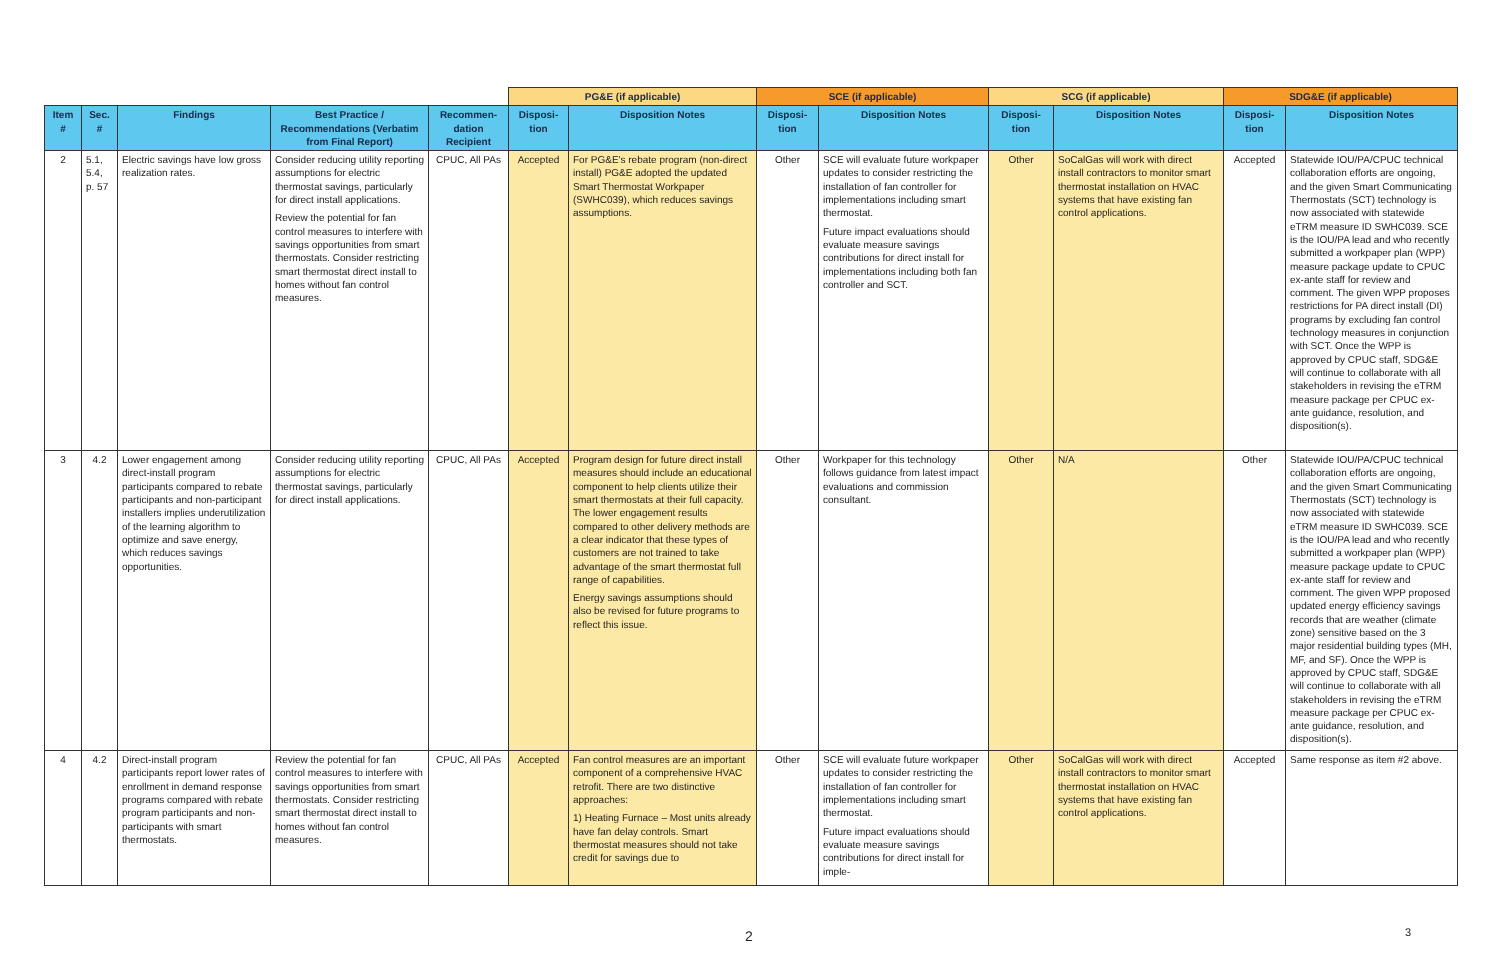| | | | | | PG&E (if applicable) | | SCE (if applicable) | | SCG (if applicable) | | SDG&E (if applicable) | |
| Item # | Sec. # | Findings | Best Practice / Recommendations (Verbatim from Final Report) | Recommen-dation Recipient | Disposi-tion | Disposition Notes | Disposi-tion | Disposition Notes | Disposi-tion | Disposition Notes | Disposi-tion | Disposition Notes |
| 2 | 5.1, 5.4, p. 57 | Electric savings have low gross realization rates. | Consider reducing utility reporting assumptions for electric thermostat savings, particularly for direct install applications. Review the potential for fan control measures to interfere with savings opportunities from smart thermostats. Consider restricting smart thermostat direct install to homes without fan control measures. | CPUC, All PAs | Accepted | For PG&E's rebate program (non-direct install) PG&E adopted the updated Smart Thermostat Workpaper (SWHC039), which reduces savings assumptions. | Other | SCE will evaluate future workpaper updates to consider restricting the installation of fan controller for implementations including smart thermostat. Future impact evaluations should evaluate measure savings contributions for direct install for implementations including both fan controller and SCT. | Other | SoCalGas will work with direct install contractors to monitor smart thermostat installation on HVAC systems that have existing fan control applications. | Accepted | Statewide IOU/PA/CPUC technical collaboration efforts are ongoing, and the given Smart Communicating Thermostats (SCT) technology is now associated with statewide eTRM measure ID SWHC039. SCE is the IOU/PA lead and who recently submitted a workpaper plan (WPP) measure package update to CPUC ex-ante staff for review and comment. The given WPP proposes restrictions for PA direct install (DI) programs by excluding fan control technology measures in conjunction with SCT. Once the WPP is approved by CPUC staff, SDG&E will continue to collaborate with all stakeholders in revising the eTRM measure package per CPUC ex-ante guidance, resolution, and disposition(s). |
| 3 | 4.2 | Lower engagement among direct-install program participants compared to rebate participants and non-participant installers implies underutilization of the learning algorithm to optimize and save energy, which reduces savings opportunities. | Consider reducing utility reporting assumptions for electric thermostat savings, particularly for direct install applications. | CPUC, All PAs | Accepted | Program design for future direct install measures should include an educational component to help clients utilize their smart thermostats at their full capacity. The lower engagement results compared to other delivery methods are a clear indicator that these types of customers are not trained to take advantage of the smart thermostat full range of capabilities. Energy savings assumptions should also be revised for future programs to reflect this issue. | Other | Workpaper for this technology follows guidance from latest impact evaluations and commission consultant. | Other | N/A | Other | Statewide IOU/PA/CPUC technical collaboration efforts are ongoing, and the given Smart Communicating Thermostats (SCT) technology is now associated with statewide eTRM measure ID SWHC039. SCE is the IOU/PA lead and who recently submitted a workpaper plan (WPP) measure package update to CPUC ex-ante staff for review and comment. The given WPP proposed updated energy efficiency savings records that are weather (climate zone) sensitive based on the 3 major residential building types (MH, MF, and SF). Once the WPP is approved by CPUC staff, SDG&E will continue to collaborate with all stakeholders in revising the eTRM measure package per CPUC ex-ante guidance, resolution, and disposition(s). |
| 4 | 4.2 | Direct-install program participants report lower rates of enrollment in demand response programs compared with rebate program participants and non-participants with smart thermostats. | Review the potential for fan control measures to interfere with savings opportunities from smart thermostats. Consider restricting smart thermostat direct install to homes without fan control measures. | CPUC, All PAs | Accepted | Fan control measures are an important component of a comprehensive HVAC retrofit. There are two distinctive approaches: 1) Heating Furnace – Most units already have fan delay controls. Smart thermostat measures should not take credit for savings due to | Other | SCE will evaluate future workpaper updates to consider restricting the installation of fan controller for implementations including smart thermostat. Future impact evaluations should evaluate measure savings contributions for direct install for imple- | Other | SoCalGas will work with direct install contractors to monitor smart thermostat installation on HVAC systems that have existing fan control applications. | Accepted | Same response as item #2 above. |
2 3